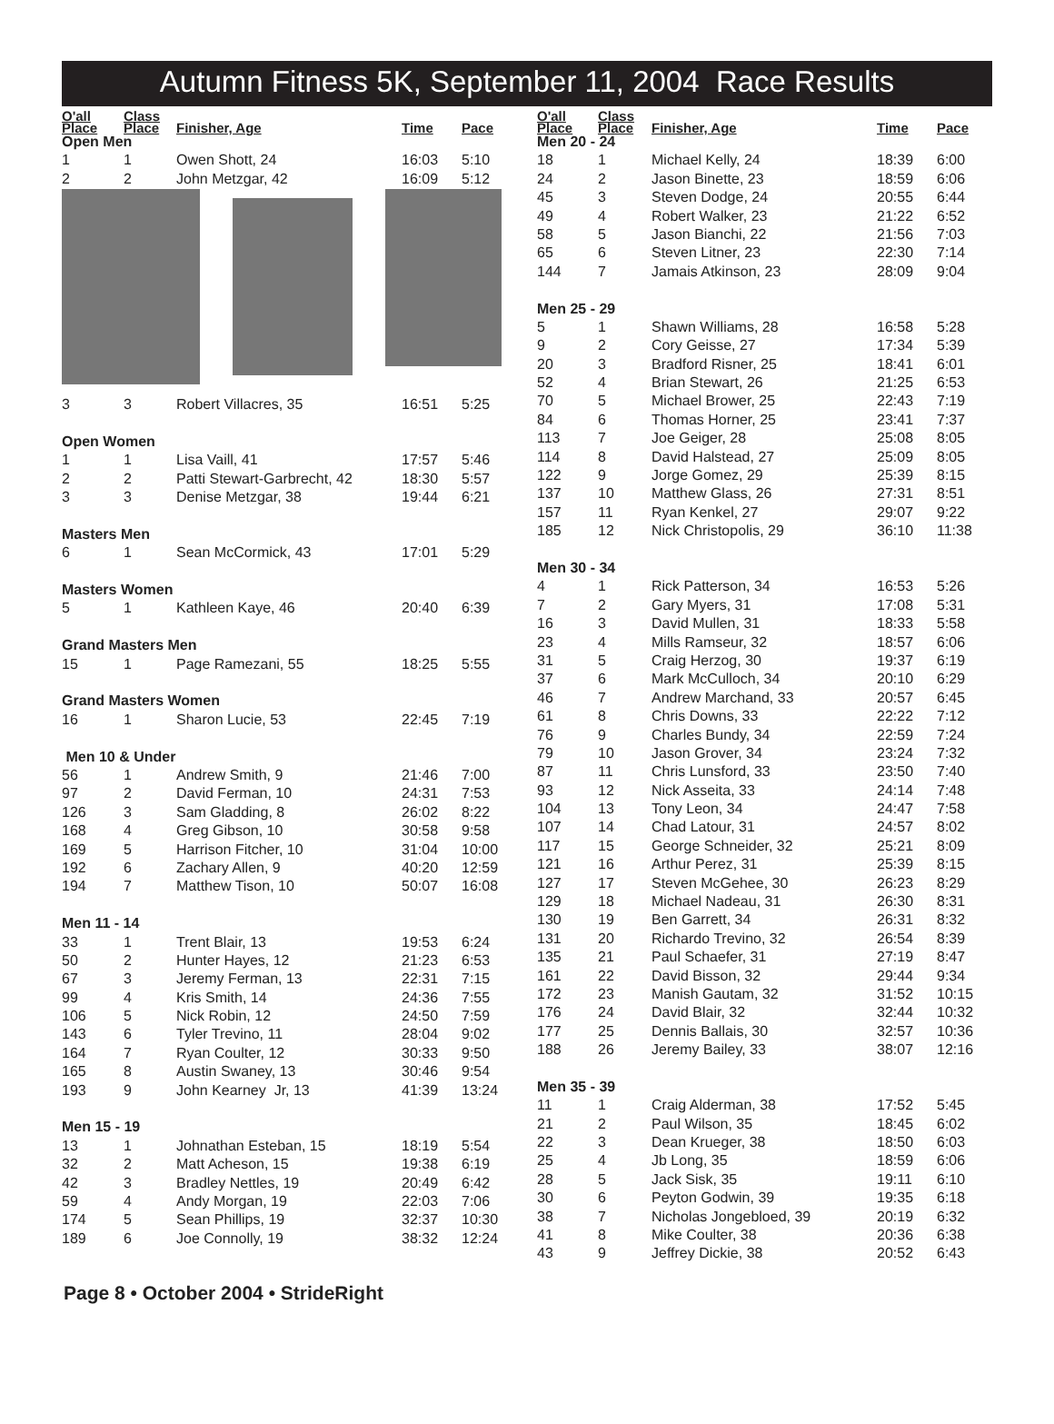Autumn Fitness 5K, September 11, 2004 Race Results
| O'all Place | Class Place | Finisher, Age | Time | Pace |
| --- | --- | --- | --- | --- |
| Open Men | | | | |
| 1 | 1 | Owen Shott, 24 | 16:03 | 5:10 |
| 2 | 2 | John Metzgar, 42 | 16:09 | 5:12 |
| 3 | 3 | Robert Villacres, 35 | 16:51 | 5:25 |
| Open Women | | | | |
| 1 | 1 | Lisa Vaill, 41 | 17:57 | 5:46 |
| 2 | 2 | Patti Stewart-Garbrecht, 42 | 18:30 | 5:57 |
| 3 | 3 | Denise Metzgar, 38 | 19:44 | 6:21 |
| Masters Men | | | | |
| 6 | 1 | Sean McCormick, 43 | 17:01 | 5:29 |
| Masters Women | | | | |
| 5 | 1 | Kathleen Kaye, 46 | 20:40 | 6:39 |
| Grand Masters Men | | | | |
| 15 | 1 | Page Ramezani, 55 | 18:25 | 5:55 |
| Grand Masters Women | | | | |
| 16 | 1 | Sharon Lucie, 53 | 22:45 | 7:19 |
| Men 10 & Under | | | | |
| 56 | 1 | Andrew Smith, 9 | 21:46 | 7:00 |
| 97 | 2 | David Ferman, 10 | 24:31 | 7:53 |
| 126 | 3 | Sam Gladding, 8 | 26:02 | 8:22 |
| 168 | 4 | Greg Gibson, 10 | 30:58 | 9:58 |
| 169 | 5 | Harrison Fitcher, 10 | 31:04 | 10:00 |
| 192 | 6 | Zachary Allen, 9 | 40:20 | 12:59 |
| 194 | 7 | Matthew Tison, 10 | 50:07 | 16:08 |
| Men 11 - 14 | | | | |
| 33 | 1 | Trent Blair, 13 | 19:53 | 6:24 |
| 50 | 2 | Hunter Hayes, 12 | 21:23 | 6:53 |
| 67 | 3 | Jeremy Ferman, 13 | 22:31 | 7:15 |
| 99 | 4 | Kris Smith, 14 | 24:36 | 7:55 |
| 106 | 5 | Nick Robin, 12 | 24:50 | 7:59 |
| 143 | 6 | Tyler Trevino, 11 | 28:04 | 9:02 |
| 164 | 7 | Ryan Coulter, 12 | 30:33 | 9:50 |
| 165 | 8 | Austin Swaney, 13 | 30:46 | 9:54 |
| 193 | 9 | John Kearney Jr, 13 | 41:39 | 13:24 |
| Men 15 - 19 | | | | |
| 13 | 1 | Johnathan Esteban, 15 | 18:19 | 5:54 |
| 32 | 2 | Matt Acheson, 15 | 19:38 | 6:19 |
| 42 | 3 | Bradley Nettles, 19 | 20:49 | 6:42 |
| 59 | 4 | Andy Morgan, 19 | 22:03 | 7:06 |
| 174 | 5 | Sean Phillips, 19 | 32:37 | 10:30 |
| 189 | 6 | Joe Connolly, 19 | 38:32 | 12:24 |
| O'all Place | Class Place | Finisher, Age | Time | Pace |
| --- | --- | --- | --- | --- |
| Men 20 - 24 | | | | |
| 18 | 1 | Michael Kelly, 24 | 18:39 | 6:00 |
| 24 | 2 | Jason Binette, 23 | 18:59 | 6:06 |
| 45 | 3 | Steven Dodge, 24 | 20:55 | 6:44 |
| 49 | 4 | Robert Walker, 23 | 21:22 | 6:52 |
| 58 | 5 | Jason Bianchi, 22 | 21:56 | 7:03 |
| 65 | 6 | Steven Litner, 23 | 22:30 | 7:14 |
| 144 | 7 | Jamais Atkinson, 23 | 28:09 | 9:04 |
| Men 25 - 29 | | | | |
| 5 | 1 | Shawn Williams, 28 | 16:58 | 5:28 |
| 9 | 2 | Cory Geisse, 27 | 17:34 | 5:39 |
| 20 | 3 | Bradford Risner, 25 | 18:41 | 6:01 |
| 52 | 4 | Brian Stewart, 26 | 21:25 | 6:53 |
| 70 | 5 | Michael Brower, 25 | 22:43 | 7:19 |
| 84 | 6 | Thomas Horner, 25 | 23:41 | 7:37 |
| 113 | 7 | Joe Geiger, 28 | 25:08 | 8:05 |
| 114 | 8 | David Halstead, 27 | 25:09 | 8:05 |
| 122 | 9 | Jorge Gomez, 29 | 25:39 | 8:15 |
| 137 | 10 | Matthew Glass, 26 | 27:31 | 8:51 |
| 157 | 11 | Ryan Kenkel, 27 | 29:07 | 9:22 |
| 185 | 12 | Nick Christopolis, 29 | 36:10 | 11:38 |
| Men 30 - 34 | | | | |
| 4 | 1 | Rick Patterson, 34 | 16:53 | 5:26 |
| 7 | 2 | Gary Myers, 31 | 17:08 | 5:31 |
| 16 | 3 | David Mullen, 31 | 18:33 | 5:58 |
| 23 | 4 | Mills Ramseur, 32 | 18:57 | 6:06 |
| 31 | 5 | Craig Herzog, 30 | 19:37 | 6:19 |
| 37 | 6 | Mark McCulloch, 34 | 20:10 | 6:29 |
| 46 | 7 | Andrew Marchand, 33 | 20:57 | 6:45 |
| 61 | 8 | Chris Downs, 33 | 22:22 | 7:12 |
| 76 | 9 | Charles Bundy, 34 | 22:59 | 7:24 |
| 79 | 10 | Jason Grover, 34 | 23:24 | 7:32 |
| 87 | 11 | Chris Lunsford, 33 | 23:50 | 7:40 |
| 93 | 12 | Nick Asseita, 33 | 24:14 | 7:48 |
| 104 | 13 | Tony Leon, 34 | 24:47 | 7:58 |
| 107 | 14 | Chad Latour, 31 | 24:57 | 8:02 |
| 117 | 15 | George Schneider, 32 | 25:21 | 8:09 |
| 121 | 16 | Arthur Perez, 31 | 25:39 | 8:15 |
| 127 | 17 | Steven McGehee, 30 | 26:23 | 8:29 |
| 129 | 18 | Michael Nadeau, 31 | 26:30 | 8:31 |
| 130 | 19 | Ben Garrett, 34 | 26:31 | 8:32 |
| 131 | 20 | Richardo Trevino, 32 | 26:54 | 8:39 |
| 135 | 21 | Paul Schaefer, 31 | 27:19 | 8:47 |
| 161 | 22 | David Bisson, 32 | 29:44 | 9:34 |
| 172 | 23 | Manish Gautam, 32 | 31:52 | 10:15 |
| 176 | 24 | David Blair, 32 | 32:44 | 10:32 |
| 177 | 25 | Dennis Ballais, 30 | 32:57 | 10:36 |
| 188 | 26 | Jeremy Bailey, 33 | 38:07 | 12:16 |
| Men 35 - 39 | | | | |
| 11 | 1 | Craig Alderman, 38 | 17:52 | 5:45 |
| 21 | 2 | Paul Wilson, 35 | 18:45 | 6:02 |
| 22 | 3 | Dean Krueger, 38 | 18:50 | 6:03 |
| 25 | 4 | Jb Long, 35 | 18:59 | 6:06 |
| 28 | 5 | Jack Sisk, 35 | 19:11 | 6:10 |
| 30 | 6 | Peyton Godwin, 39 | 19:35 | 6:18 |
| 38 | 7 | Nicholas Jongebloed, 39 | 20:19 | 6:32 |
| 41 | 8 | Mike Coulter, 38 | 20:36 | 6:38 |
| 43 | 9 | Jeffrey Dickie, 38 | 20:52 | 6:43 |
Page 8 • October 2004 • StrideRight